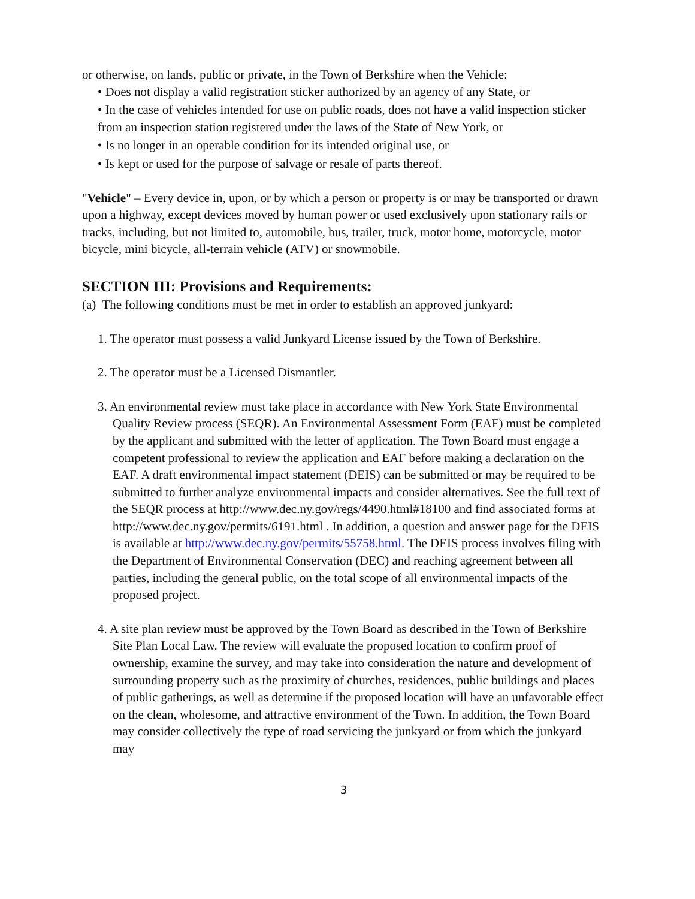or otherwise, on lands, public or private, in the Town of Berkshire when the Vehicle:
• Does not display a valid registration sticker authorized by an agency of any State, or
• In the case of vehicles intended for use on public roads, does not have a valid inspection sticker from an inspection station registered under the laws of the State of New York, or
• Is no longer in an operable condition for its intended original use, or
• Is kept or used for the purpose of salvage or resale of parts thereof.
"Vehicle" – Every device in, upon, or by which a person or property is or may be transported or drawn upon a highway, except devices moved by human power or used exclusively upon stationary rails or tracks, including, but not limited to, automobile, bus, trailer, truck, motor home, motorcycle, motor bicycle, mini bicycle, all-terrain vehicle (ATV) or snowmobile.
SECTION III: Provisions and Requirements:
(a) The following conditions must be met in order to establish an approved junkyard:
1. The operator must possess a valid Junkyard License issued by the Town of Berkshire.
2. The operator must be a Licensed Dismantler.
3. An environmental review must take place in accordance with New York State Environmental Quality Review process (SEQR). An Environmental Assessment Form (EAF) must be completed by the applicant and submitted with the letter of application. The Town Board must engage a competent professional to review the application and EAF before making a declaration on the EAF. A draft environmental impact statement (DEIS) can be submitted or may be required to be submitted to further analyze environmental impacts and consider alternatives. See the full text of the SEQR process at http://www.dec.ny.gov/regs/4490.html#18100 and find associated forms at http://www.dec.ny.gov/permits/6191.html . In addition, a question and answer page for the DEIS is available at http://www.dec.ny.gov/permits/55758.html. The DEIS process involves filing with the Department of Environmental Conservation (DEC) and reaching agreement between all parties, including the general public, on the total scope of all environmental impacts of the proposed project.
4. A site plan review must be approved by the Town Board as described in the Town of Berkshire Site Plan Local Law. The review will evaluate the proposed location to confirm proof of ownership, examine the survey, and may take into consideration the nature and development of surrounding property such as the proximity of churches, residences, public buildings and places of public gatherings, as well as determine if the proposed location will have an unfavorable effect on the clean, wholesome, and attractive environment of the Town. In addition, the Town Board may consider collectively the type of road servicing the junkyard or from which the junkyard may
3